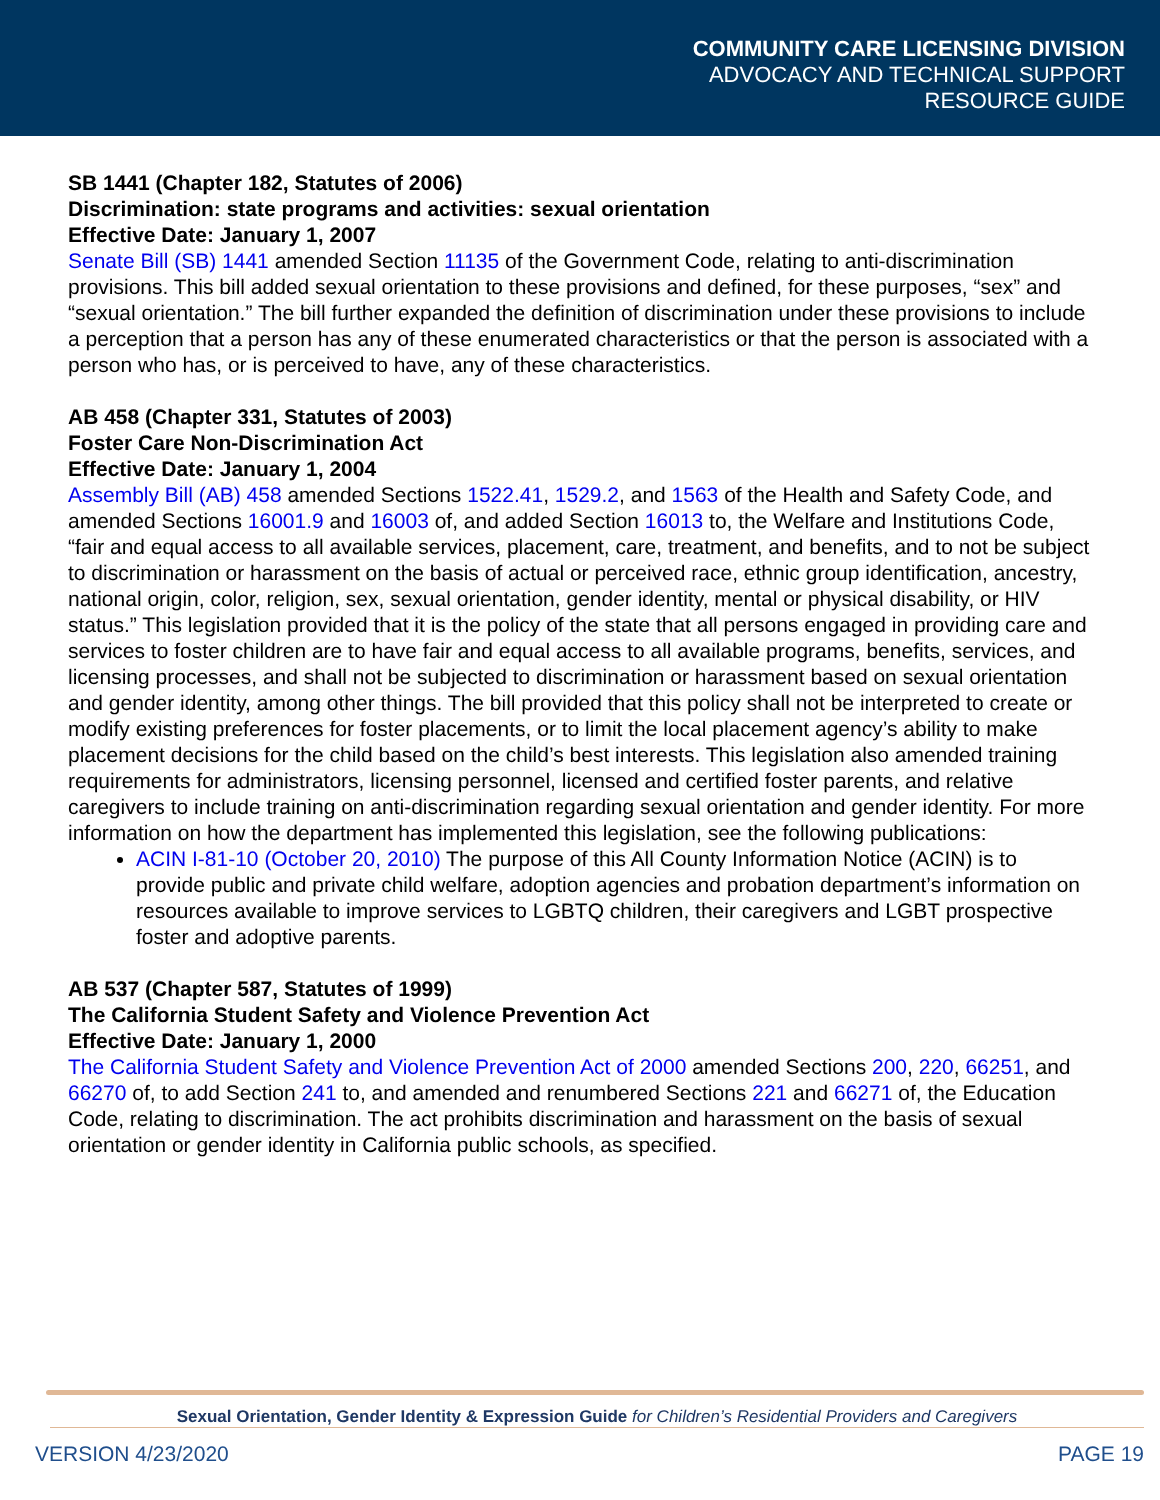COMMUNITY CARE LICENSING DIVISION
ADVOCACY AND TECHNICAL SUPPORT
RESOURCE GUIDE
SB 1441 (Chapter 182, Statutes of 2006)
Discrimination: state programs and activities: sexual orientation
Effective Date: January 1, 2007
Senate Bill (SB) 1441 amended Section 11135 of the Government Code, relating to anti-discrimination provisions. This bill added sexual orientation to these provisions and defined, for these purposes, “sex” and “sexual orientation.” The bill further expanded the definition of discrimination under these provisions to include a perception that a person has any of these enumerated characteristics or that the person is associated with a person who has, or is perceived to have, any of these characteristics.
AB 458 (Chapter 331, Statutes of 2003)
Foster Care Non-Discrimination Act
Effective Date: January 1, 2004
Assembly Bill (AB) 458 amended Sections 1522.41, 1529.2, and 1563 of the Health and Safety Code, and amended Sections 16001.9 and 16003 of, and added Section 16013 to, the Welfare and Institutions Code, “fair and equal access to all available services, placement, care, treatment, and benefits, and to not be subject to discrimination or harassment on the basis of actual or perceived race, ethnic group identification, ancestry, national origin, color, religion, sex, sexual orientation, gender identity, mental or physical disability, or HIV status.” This legislation provided that it is the policy of the state that all persons engaged in providing care and services to foster children are to have fair and equal access to all available programs, benefits, services, and licensing processes, and shall not be subjected to discrimination or harassment based on sexual orientation and gender identity, among other things. The bill provided that this policy shall not be interpreted to create or modify existing preferences for foster placements, or to limit the local placement agency’s ability to make placement decisions for the child based on the child’s best interests. This legislation also amended training requirements for administrators, licensing personnel, licensed and certified foster parents, and relative caregivers to include training on anti-discrimination regarding sexual orientation and gender identity. For more information on how the department has implemented this legislation, see the following publications:
ACIN I-81-10 (October 20, 2010) The purpose of this All County Information Notice (ACIN) is to provide public and private child welfare, adoption agencies and probation department’s information on resources available to improve services to LGBTQ children, their caregivers and LGBT prospective foster and adoptive parents.
AB 537 (Chapter 587, Statutes of 1999)
The California Student Safety and Violence Prevention Act
Effective Date: January 1, 2000
The California Student Safety and Violence Prevention Act of 2000 amended Sections 200, 220, 66251, and 66270 of, to add Section 241 to, and amended and renumbered Sections 221 and 66271 of, the Education Code, relating to discrimination. The act prohibits discrimination and harassment on the basis of sexual orientation or gender identity in California public schools, as specified.
Sexual Orientation, Gender Identity & Expression Guide for Children’s Residential Providers and Caregivers
VERSION 4/23/2020 PAGE 19